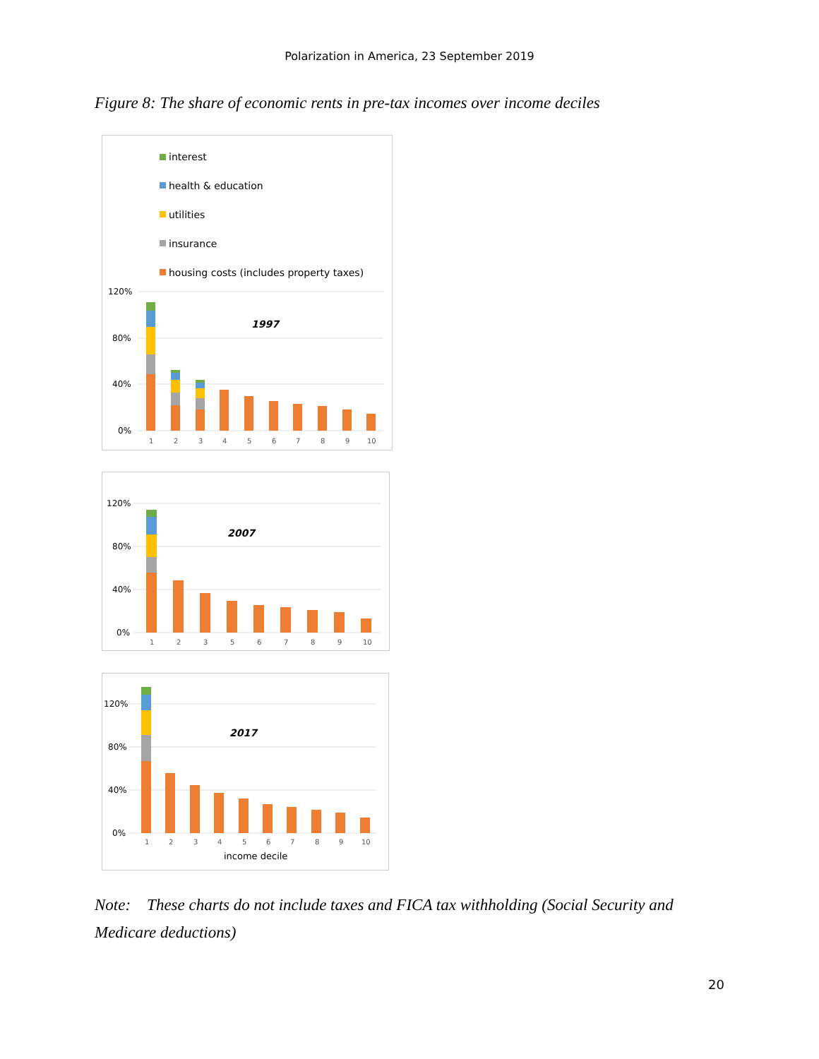Polarization in America, 23 September 2019
Figure 8: The share of economic rents in pre-tax incomes over income deciles
interest
health & education
utilities
insurance
housing costs (includes property taxes)
120%
80%
40%
0%
1997
1
2
3
4
5
6
7
8
9
10
120%
80%
40%
0%
2007
1
2
3
5
6
7
8
9
10
120%
80%
40%
0%
2017
1
2
3
4
5
6
7
8
9
10
income decile
Note: These charts do not include taxes and FICA tax withholding (Social Security and Medicare deductions)
20